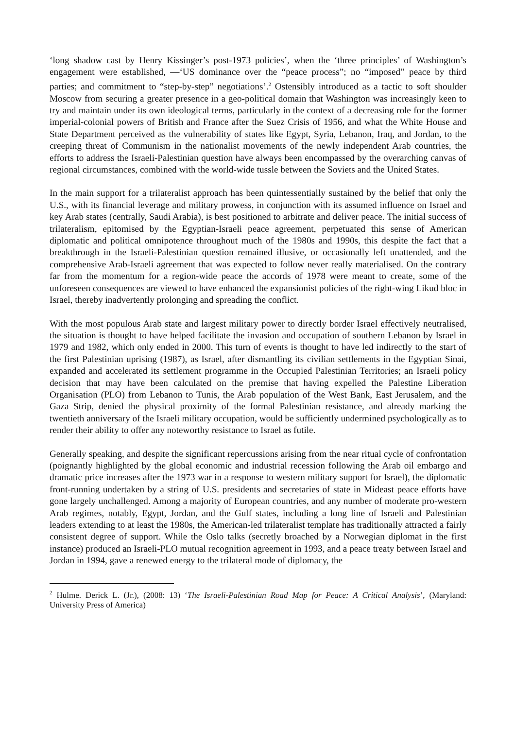‘long shadow cast by Henry Kissinger’s post-1973 policies’, when the ‘three principles’ of Washington’s engagement were established, —‘US dominance over the “peace process”; no “imposed” peace by third parties; and commitment to “step-by-step” negotiations’.<sup>2</sup> Ostensibly introduced as a tactic to soft shoulder Moscow from securing a greater presence in a geo-political domain that Washington was increasingly keen to try and maintain under its own ideological terms, particularly in the context of a decreasing role for the former imperial-colonial powers of British and France after the Suez Crisis of 1956, and what the White House and State Department perceived as the vulnerability of states like Egypt, Syria, Lebanon, Iraq, and Jordan, to the creeping threat of Communism in the nationalist movements of the newly independent Arab countries, the efforts to address the Israeli-Palestinian question have always been encompassed by the overarching canvas of regional circumstances, combined with the world-wide tussle between the Soviets and the United States.
In the main support for a trilateralist approach has been quintessentially sustained by the belief that only the U.S., with its financial leverage and military prowess, in conjunction with its assumed influence on Israel and key Arab states (centrally, Saudi Arabia), is best positioned to arbitrate and deliver peace. The initial success of trilateralism, epitomised by the Egyptian-Israeli peace agreement, perpetuated this sense of American diplomatic and political omnipotence throughout much of the 1980s and 1990s, this despite the fact that a breakthrough in the Israeli-Palestinian question remained illusive, or occasionally left unattended, and the comprehensive Arab-Israeli agreement that was expected to follow never really materialised. On the contrary far from the momentum for a region-wide peace the accords of 1978 were meant to create, some of the unforeseen consequences are viewed to have enhanced the expansionist policies of the right-wing Likud bloc in Israel, thereby inadvertently prolonging and spreading the conflict.
With the most populous Arab state and largest military power to directly border Israel effectively neutralised, the situation is thought to have helped facilitate the invasion and occupation of southern Lebanon by Israel in 1979 and 1982, which only ended in 2000. This turn of events is thought to have led indirectly to the start of the first Palestinian uprising (1987), as Israel, after dismantling its civilian settlements in the Egyptian Sinai, expanded and accelerated its settlement programme in the Occupied Palestinian Territories; an Israeli policy decision that may have been calculated on the premise that having expelled the Palestine Liberation Organisation (PLO) from Lebanon to Tunis, the Arab population of the West Bank, East Jerusalem, and the Gaza Strip, denied the physical proximity of the formal Palestinian resistance, and already marking the twentieth anniversary of the Israeli military occupation, would be sufficiently undermined psychologically as to render their ability to offer any noteworthy resistance to Israel as futile.
Generally speaking, and despite the significant repercussions arising from the near ritual cycle of confrontation (poignantly highlighted by the global economic and industrial recession following the Arab oil embargo and dramatic price increases after the 1973 war in a response to western military support for Israel), the diplomatic front-running undertaken by a string of U.S. presidents and secretaries of state in Mideast peace efforts have gone largely unchallenged. Among a majority of European countries, and any number of moderate pro-western Arab regimes, notably, Egypt, Jordan, and the Gulf states, including a long line of Israeli and Palestinian leaders extending to at least the 1980s, the American-led trilateralist template has traditionally attracted a fairly consistent degree of support. While the Oslo talks (secretly broached by a Norwegian diplomat in the first instance) produced an Israeli-PLO mutual recognition agreement in 1993, and a peace treaty between Israel and Jordan in 1994, gave a renewed energy to the trilateral mode of diplomacy, the
<sup>2</sup> Hulme. Derick L. (Jr.), (2008: 13) ‘The Israeli-Palestinian Road Map for Peace: A Critical Analysis’, (Maryland: University Press of America)